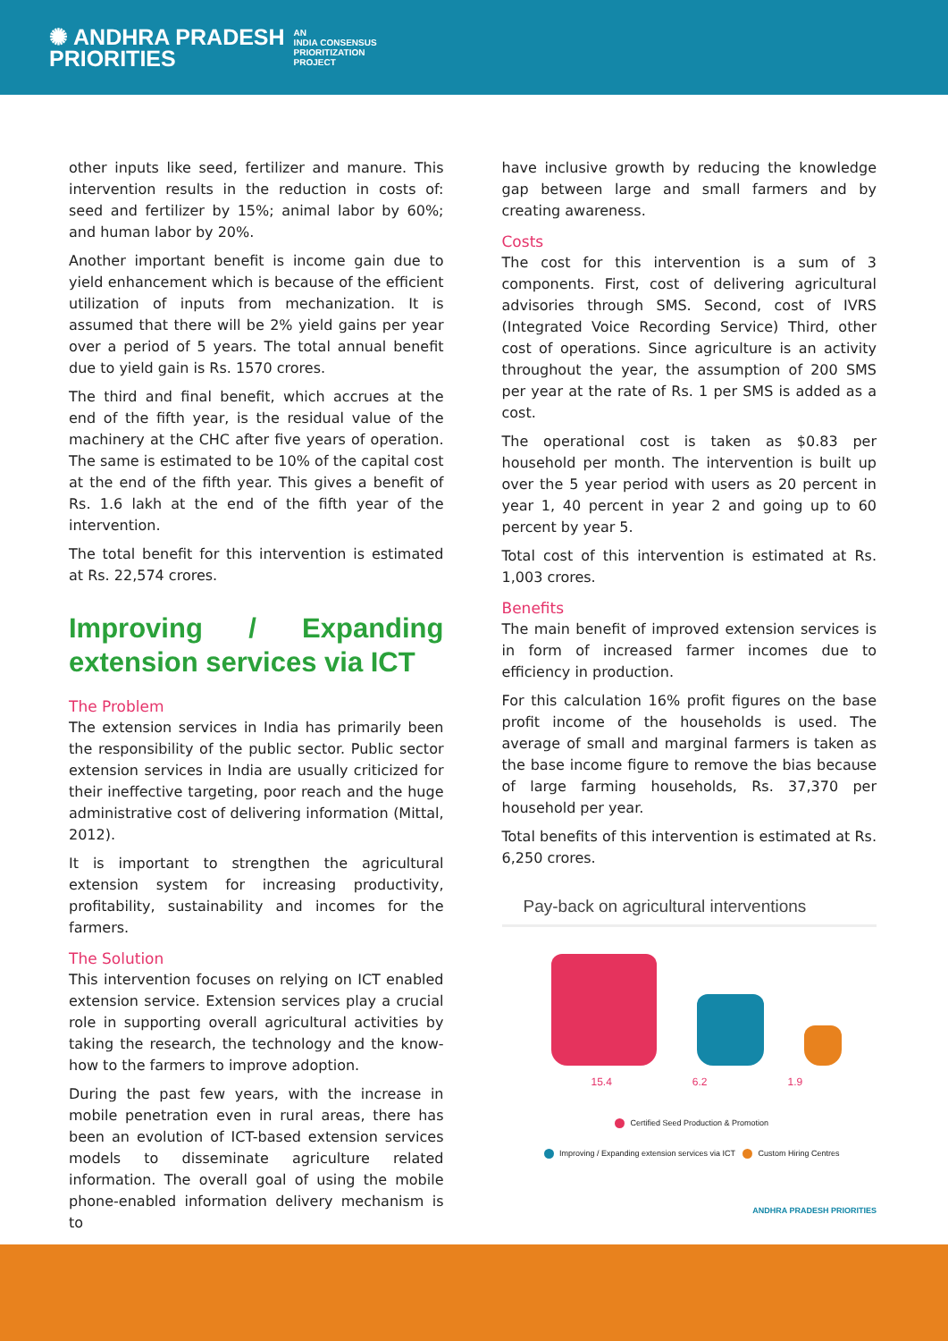✺ ANDHRA PRADESH
PRIORITIES
AN
INDIA CONSENSUS
PRIORITIZATION
PROJECT
other inputs like seed, fertilizer and manure. This intervention results in the reduction in costs of: seed and fertilizer by 15%; animal labor by 60%; and human labor by 20%.
Another important benefit is income gain due to yield enhancement which is because of the efficient utilization of inputs from mechanization. It is assumed that there will be 2% yield gains per year over a period of 5 years. The total annual benefit due to yield gain is Rs. 1570 crores.
The third and final benefit, which accrues at the end of the fifth year, is the residual value of the machinery at the CHC after five years of operation. The same is estimated to be 10% of the capital cost at the end of the fifth year. This gives a benefit of Rs. 1.6 lakh at the end of the fifth year of the intervention.
The total benefit for this intervention is estimated at Rs. 22,574 crores.
Improving / Expanding extension services via ICT
The Problem
The extension services in India has primarily been the responsibility of the public sector. Public sector extension services in India are usually criticized for their ineffective targeting, poor reach and the huge administrative cost of delivering information (Mittal, 2012).
It is important to strengthen the agricultural extension system for increasing productivity, profitability, sustainability and incomes for the farmers.
The Solution
This intervention focuses on relying on ICT enabled extension service. Extension services play a crucial role in supporting overall agricultural activities by taking the research, the technology and the know-how to the farmers to improve adoption.
During the past few years, with the increase in mobile penetration even in rural areas, there has been an evolution of ICT-based extension services models to disseminate agriculture related information. The overall goal of using the mobile phone-enabled information delivery mechanism is to
have inclusive growth by reducing the knowledge gap between large and small farmers and by creating awareness.
Costs
The cost for this intervention is a sum of 3 components. First, cost of delivering agricultural advisories through SMS. Second, cost of IVRS (Integrated Voice Recording Service) Third, other cost of operations. Since agriculture is an activity throughout the year, the assumption of 200 SMS per year at the rate of Rs. 1 per SMS is added as a cost.
The operational cost is taken as $0.83 per household per month. The intervention is built up over the 5 year period with users as 20 percent in year 1, 40 percent in year 2 and going up to 60 percent by year 5.
Total cost of this intervention is estimated at Rs. 1,003 crores.
Benefits
The main benefit of improved extension services is in form of increased farmer incomes due to efficiency in production.
For this calculation 16% profit figures on the base profit income of the households is used. The average of small and marginal farmers is taken as the base income figure to remove the bias because of large farming households, Rs. 37,370 per household per year.
Total benefits of this intervention is estimated at Rs. 6,250 crores.
Pay-back on agricultural interventions
15.4 6.2 1.9
Certified Seed Production & Promotion
Improving / Expanding extension services via ICT Custom Hiring Centres
ANDHRA PRADESH PRIORITIES